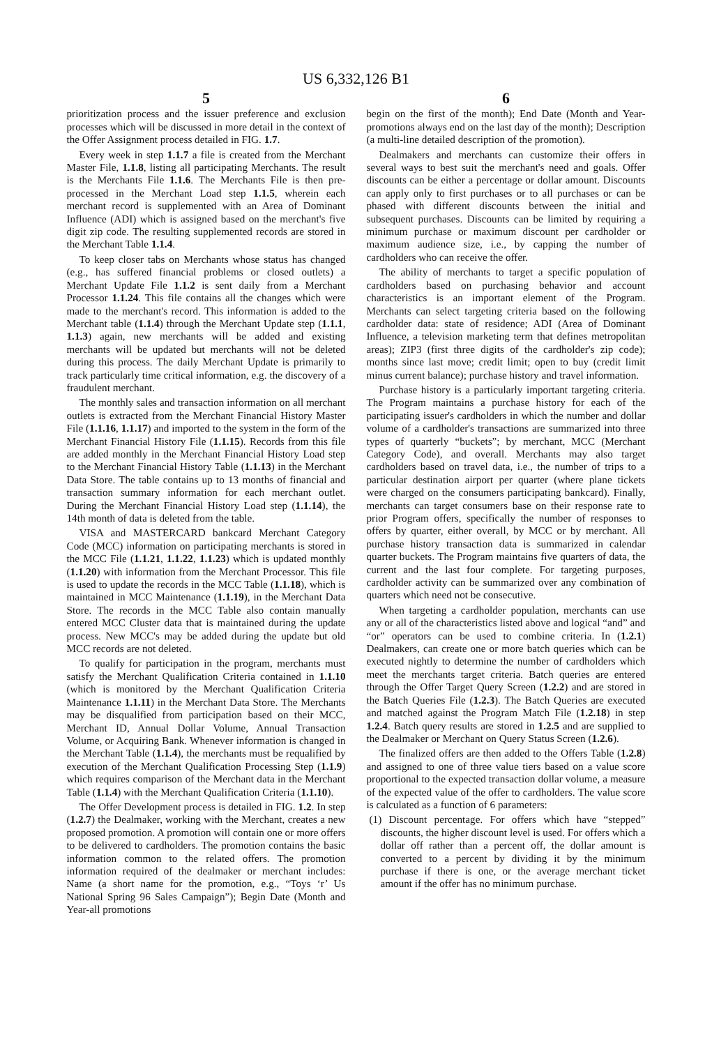US 6,332,126 B1
5
prioritization process and the issuer preference and exclusion processes which will be discussed in more detail in the context of the Offer Assignment process detailed in FIG. 1.7.
Every week in step 1.1.7 a file is created from the Merchant Master File, 1.1.8, listing all participating Merchants. The result is the Merchants File 1.1.6. The Merchants File is then pre-processed in the Merchant Load step 1.1.5, wherein each merchant record is supplemented with an Area of Dominant Influence (ADI) which is assigned based on the merchant's five digit zip code. The resulting supplemented records are stored in the Merchant Table 1.1.4.
To keep closer tabs on Merchants whose status has changed (e.g., has suffered financial problems or closed outlets) a Merchant Update File 1.1.2 is sent daily from a Merchant Processor 1.1.24. This file contains all the changes which were made to the merchant's record. This information is added to the Merchant table (1.1.4) through the Merchant Update step (1.1.1, 1.1.3) again, new merchants will be added and existing merchants will be updated but merchants will not be deleted during this process. The daily Merchant Update is primarily to track particularly time critical information, e.g. the discovery of a fraudulent merchant.
The monthly sales and transaction information on all merchant outlets is extracted from the Merchant Financial History Master File (1.1.16, 1.1.17) and imported to the system in the form of the Merchant Financial History File (1.1.15). Records from this file are added monthly in the Merchant Financial History Load step to the Merchant Financial History Table (1.1.13) in the Merchant Data Store. The table contains up to 13 months of financial and transaction summary information for each merchant outlet. During the Merchant Financial History Load step (1.1.14), the 14th month of data is deleted from the table.
VISA and MASTERCARD bankcard Merchant Category Code (MCC) information on participating merchants is stored in the MCC File (1.1.21, 1.1.22, 1.1.23) which is updated monthly (1.1.20) with information from the Merchant Processor. This file is used to update the records in the MCC Table (1.1.18), which is maintained in MCC Maintenance (1.1.19), in the Merchant Data Store. The records in the MCC Table also contain manually entered MCC Cluster data that is maintained during the update process. New MCC's may be added during the update but old MCC records are not deleted.
To qualify for participation in the program, merchants must satisfy the Merchant Qualification Criteria contained in 1.1.10 (which is monitored by the Merchant Qualification Criteria Maintenance 1.1.11) in the Merchant Data Store. The Merchants may be disqualified from participation based on their MCC, Merchant ID, Annual Dollar Volume, Annual Transaction Volume, or Acquiring Bank. Whenever information is changed in the Merchant Table (1.1.4), the merchants must be requalified by execution of the Merchant Qualification Processing Step (1.1.9) which requires comparison of the Merchant data in the Merchant Table (1.1.4) with the Merchant Qualification Criteria (1.1.10).
The Offer Development process is detailed in FIG. 1.2. In step (1.2.7) the Dealmaker, working with the Merchant, creates a new proposed promotion. A promotion will contain one or more offers to be delivered to cardholders. The promotion contains the basic information common to the related offers. The promotion information required of the dealmaker or merchant includes: Name (a short name for the promotion, e.g., “Toys ‘r’ Us National Spring 96 Sales Campaign”); Begin Date (Month and Year-all promotions
6
begin on the first of the month); End Date (Month and Year-promotions always end on the last day of the month); Description (a multi-line detailed description of the promotion).
Dealmakers and merchants can customize their offers in several ways to best suit the merchant's need and goals. Offer discounts can be either a percentage or dollar amount. Discounts can apply only to first purchases or to all purchases or can be phased with different discounts between the initial and subsequent purchases. Discounts can be limited by requiring a minimum purchase or maximum discount per cardholder or maximum audience size, i.e., by capping the number of cardholders who can receive the offer.
The ability of merchants to target a specific population of cardholders based on purchasing behavior and account characteristics is an important element of the Program. Merchants can select targeting criteria based on the following cardholder data: state of residence; ADI (Area of Dominant Influence, a television marketing term that defines metropolitan areas); ZIP3 (first three digits of the cardholder's zip code); months since last move; credit limit; open to buy (credit limit minus current balance); purchase history and travel information.
Purchase history is a particularly important targeting criteria. The Program maintains a purchase history for each of the participating issuer's cardholders in which the number and dollar volume of a cardholder's transactions are summarized into three types of quarterly “buckets”; by merchant, MCC (Merchant Category Code), and overall. Merchants may also target cardholders based on travel data, i.e., the number of trips to a particular destination airport per quarter (where plane tickets were charged on the consumers participating bankcard). Finally, merchants can target consumers base on their response rate to prior Program offers, specifically the number of responses to offers by quarter, either overall, by MCC or by merchant. All purchase history transaction data is summarized in calendar quarter buckets. The Program maintains five quarters of data, the current and the last four complete. For targeting purposes, cardholder activity can be summarized over any combination of quarters which need not be consecutive.
When targeting a cardholder population, merchants can use any or all of the characteristics listed above and logical “and” and “or” operators can be used to combine criteria. In (1.2.1) Dealmakers, can create one or more batch queries which can be executed nightly to determine the number of cardholders which meet the merchants target criteria. Batch queries are entered through the Offer Target Query Screen (1.2.2) and are stored in the Batch Queries File (1.2.3). The Batch Queries are executed and matched against the Program Match File (1.2.18) in step 1.2.4. Batch query results are stored in 1.2.5 and are supplied to the Dealmaker or Merchant on Query Status Screen (1.2.6).
The finalized offers are then added to the Offers Table (1.2.8) and assigned to one of three value tiers based on a value score proportional to the expected transaction dollar volume, a measure of the expected value of the offer to cardholders. The value score is calculated as a function of 6 parameters:
(1) Discount percentage. For offers which have “stepped” discounts, the higher discount level is used. For offers which a dollar off rather than a percent off, the dollar amount is converted to a percent by dividing it by the minimum purchase if there is one, or the average merchant ticket amount if the offer has no minimum purchase.